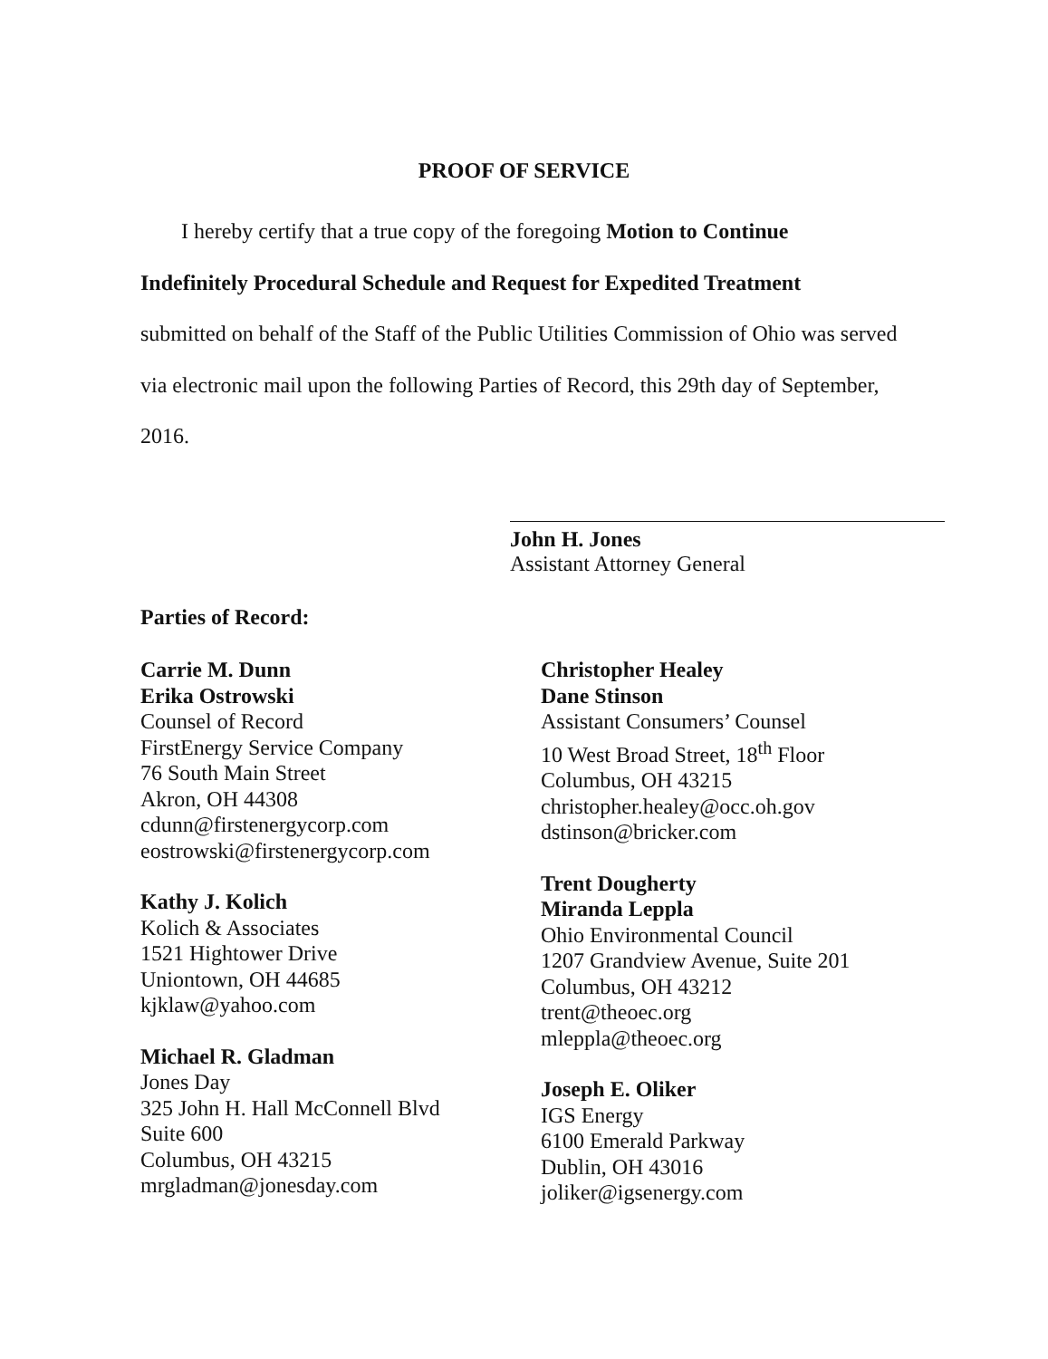PROOF OF SERVICE
I hereby certify that a true copy of the foregoing Motion to Continue
Indefinitely Procedural Schedule and Request for Expedited Treatment
submitted on behalf of the Staff of the Public Utilities Commission of Ohio was served
via electronic mail upon the following Parties of Record, this 29th day of September,
2016.
John H. Jones
Assistant Attorney General
Parties of Record:
Carrie M. Dunn
Erika Ostrowski
Counsel of Record
FirstEnergy Service Company
76 South Main Street
Akron, OH 44308
cdunn@firstenergycorp.com
eostrowski@firstenergycorp.com
Kathy J. Kolich
Kolich & Associates
1521 Hightower Drive
Uniontown, OH 44685
kjklaw@yahoo.com
Michael R. Gladman
Jones Day
325 John H. Hall McConnell Blvd
Suite 600
Columbus, OH 43215
mrgladman@jonesday.com
Christopher Healey
Dane Stinson
Assistant Consumers’ Counsel
10 West Broad Street, 18<sup>th</sup> Floor
Columbus, OH 43215
christopher.healey@occ.oh.gov
dstinson@bricker.com
Trent Dougherty
Miranda Leppla
Ohio Environmental Council
1207 Grandview Avenue, Suite 201
Columbus, OH 43212
trent@theoec.org
mleppla@theoec.org
Joseph E. Oliker
IGS Energy
6100 Emerald Parkway
Dublin, OH 43016
joliker@igsenergy.com